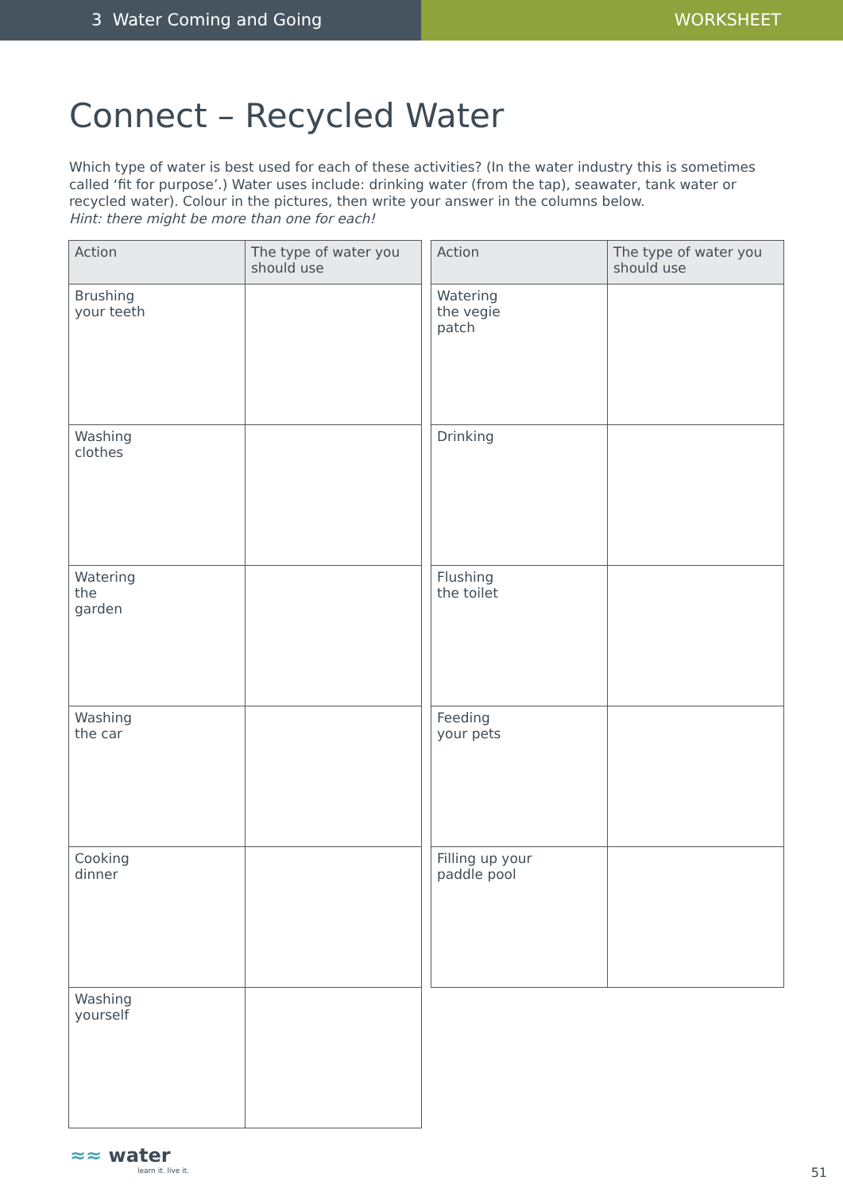3 Water Coming and Going WORKSHEET
Connect – Recycled Water
Which type of water is best used for each of these activities? (In the water industry this is sometimes called ‘fit for purpose’.) Water uses include: drinking water (from the tap), seawater, tank water or recycled water). Colour in the pictures, then write your answer in the columns below.
Hint: there might be more than one for each!
| Action | The type of water you should use |
| --- | --- |
| Brushing your teeth | |
| Washing clothes | |
| Watering the garden | |
| Washing the car | |
| Cooking dinner | |
| Washing yourself | |
| Action | The type of water you should use |
| --- | --- |
| Watering the vegie patch | |
| Drinking | |
| Flushing the toilet | |
| Feeding your pets | |
| Filling up your paddle pool | |
≈≈ water
learn it. live it.
51